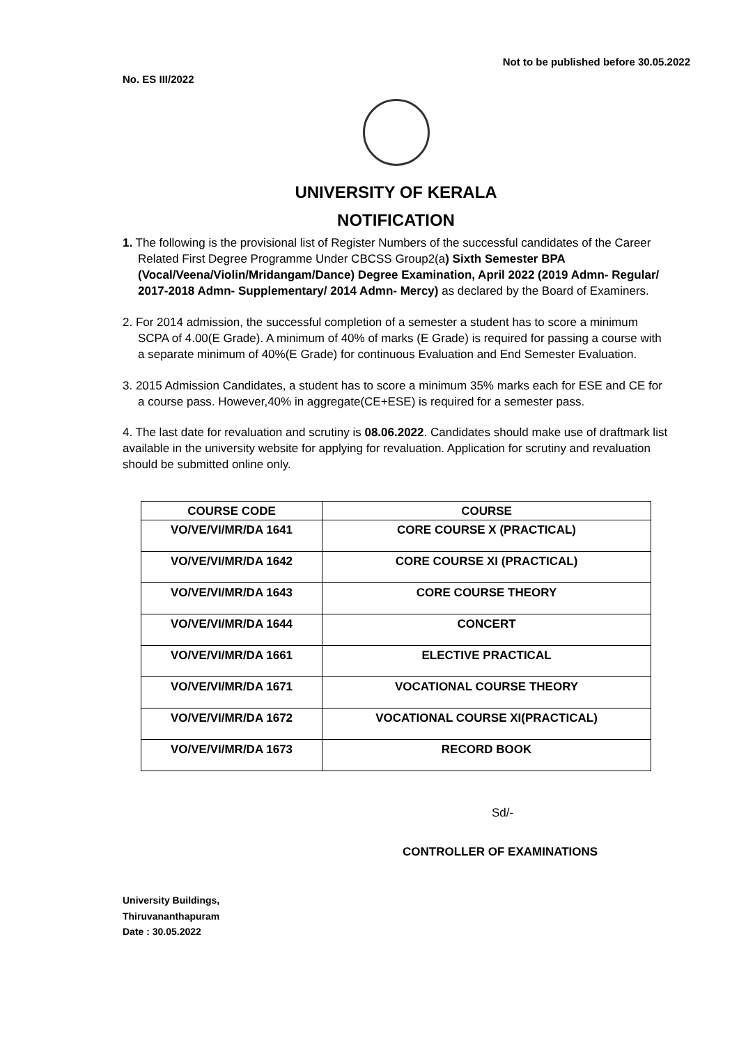Not to be published before 30.05.2022
No. ES III/2022
UNIVERSITY OF KERALA
NOTIFICATION
1. The following is the provisional list of Register Numbers of the successful candidates of the Career Related First Degree Programme Under CBCSS Group2(a) Sixth Semester BPA (Vocal/Veena/Violin/Mridangam/Dance) Degree Examination, April 2022 (2019 Admn- Regular/ 2017-2018 Admn- Supplementary/ 2014 Admn- Mercy) as declared by the Board of Examiners.
2. For 2014 admission, the successful completion of a semester a student has to score a minimum SCPA of 4.00(E Grade). A minimum of 40% of marks (E Grade) is required for passing a course with a separate minimum of 40%(E Grade) for continuous Evaluation and End Semester Evaluation.
3. 2015 Admission Candidates, a student has to score a minimum 35% marks each for ESE and CE for a course pass. However,40% in aggregate(CE+ESE) is required for a semester pass.
4. The last date for revaluation and scrutiny is 08.06.2022. Candidates should make use of draftmark list available in the university website for applying for revaluation. Application for scrutiny and revaluation should be submitted online only.
| COURSE CODE | COURSE |
| --- | --- |
| VO/VE/VI/MR/DA 1641 | CORE COURSE X (PRACTICAL) |
| VO/VE/VI/MR/DA 1642 | CORE COURSE XI (PRACTICAL) |
| VO/VE/VI/MR/DA 1643 | CORE COURSE THEORY |
| VO/VE/VI/MR/DA 1644 | CONCERT |
| VO/VE/VI/MR/DA 1661 | ELECTIVE PRACTICAL |
| VO/VE/VI/MR/DA 1671 | VOCATIONAL COURSE THEORY |
| VO/VE/VI/MR/DA 1672 | VOCATIONAL COURSE XI(PRACTICAL) |
| VO/VE/VI/MR/DA 1673 | RECORD BOOK |
Sd/-
CONTROLLER OF EXAMINATIONS
University Buildings,
Thiruvananthapuram
Date : 30.05.2022